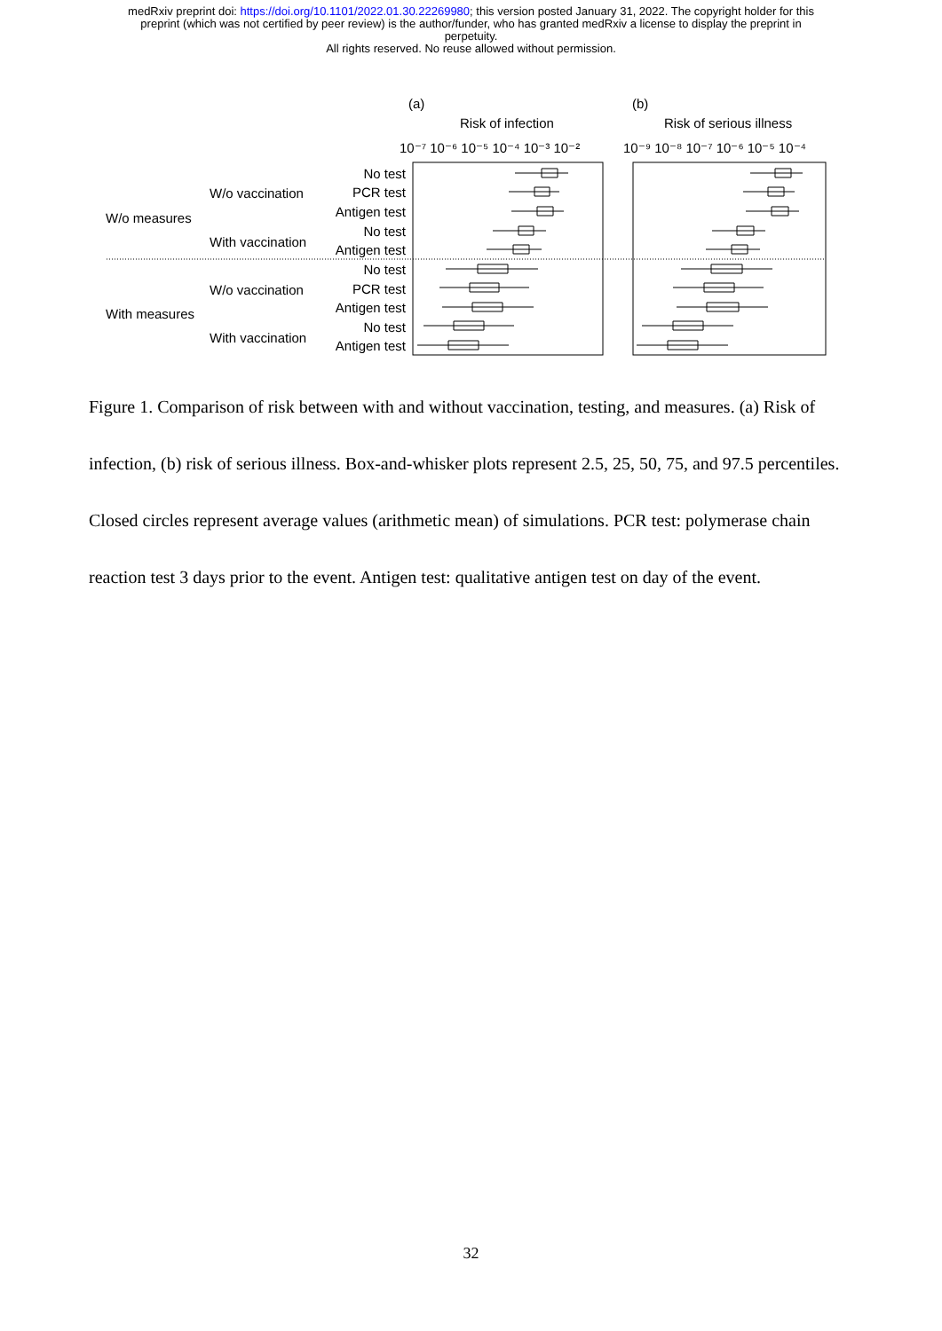medRxiv preprint doi: https://doi.org/10.1101/2022.01.30.22269980; this version posted January 31, 2022. The copyright holder for this
preprint (which was not certified by peer review) is the author/funder, who has granted medRxiv a license to display the preprint in
perpetuity.
All rights reserved. No reuse allowed without permission.
(a)
(b)
Risk of infection
Risk of serious illness
10⁻⁷ 10⁻⁶ 10⁻⁵ 10⁻⁴ 10⁻³ 10⁻²
10⁻⁹ 10⁻⁸ 10⁻⁷ 10⁻⁶ 10⁻⁵ 10⁻⁴
No test
PCR test
Antigen test
No test
Antigen test
No test
PCR test
Antigen test
No test
Antigen test
W/o vaccination
With vaccination
W/o measures
W/o vaccination
With vaccination
With measures
Figure 1. Comparison of risk between with and without vaccination, testing, and measures. (a) Risk of infection, (b) risk of serious illness. Box-and-whisker plots represent 2.5, 25, 50, 75, and 97.5 percentiles. Closed circles represent average values (arithmetic mean) of simulations. PCR test: polymerase chain reaction test 3 days prior to the event. Antigen test: qualitative antigen test on day of the event.
32